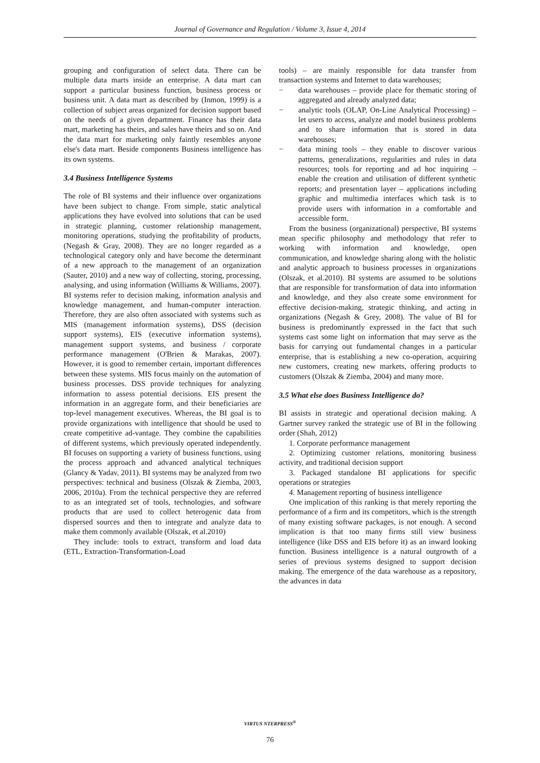Journal of Governance and Regulation / Volume 3, Issue 4, 2014
grouping and configuration of select data. There can be multiple data marts inside an enterprise. A data mart can support a particular business function, business process or business unit. A data mart as described by (Inmon, 1999) is a collection of subject areas organized for decision support based on the needs of a given department. Finance has their data mart, marketing has theirs, and sales have theirs and so on. And the data mart for marketing only faintly resembles anyone else's data mart. Beside components Business intelligence has its own systems.
3.4 Business Intelligence Systems
The role of BI systems and their influence over organizations have been subject to change. From simple, static analytical applications they have evolved into solutions that can be used in strategic planning, customer relationship management, monitoring operations, studying the profitability of products, (Negash & Gray, 2008). They are no longer regarded as a technological category only and have become the determinant of a new approach to the management of an organization (Sauter, 2010) and a new way of collecting, storing, processing, analysing, and using information (Williams & Williams, 2007). BI systems refer to decision making, information analysis and knowledge management, and human-computer interaction. Therefore, they are also often associated with systems such as MIS (management information systems), DSS (decision support systems), EIS (executive information systems), management support systems, and business / corporate performance management (O'Brien & Marakas, 2007). However, it is good to remember certain, important differences between these systems. MIS focus mainly on the automation of business processes. DSS provide techniques for analyzing information to assess potential decisions. EIS present the information in an aggregate form, and their beneficiaries are top-level management executives. Whereas, the BI goal is to provide organizations with intelligence that should be used to create competitive ad-vantage. They combine the capabilities of different systems, which previously operated independently. BI focuses on supporting a variety of business functions, using the process approach and advanced analytical techniques (Glancy & Yadav, 2011). BI systems may be analyzed from two perspectives: technical and business (Olszak & Ziemba, 2003, 2006, 2010a). From the technical perspective they are referred to as an integrated set of tools, technologies, and software products that are used to collect heterogenic data from dispersed sources and then to integrate and analyze data to make them commonly available (Olszak, et al.2010)
They include: tools to extract, transform and load data (ETL, Extraction-Transformation-Load
tools) – are mainly responsible for data transfer from transaction systems and Internet to data warehouses;
− data warehouses – provide place for thematic storing of aggregated and already analyzed data;
− analytic tools (OLAP, On-Line Analytical Processing) – let users to access, analyze and model business problems and to share information that is stored in data warehouses;
− data mining tools – they enable to discover various patterns, generalizations, regularities and rules in data resources; tools for reporting and ad hoc inquiring – enable the creation and utilisation of different synthetic reports; and presentation layer – applications including graphic and multimedia interfaces which task is to provide users with information in a comfortable and accessible form.
From the business (organizational) perspective, BI systems mean specific philosophy and methodology that refer to working with information and knowledge, open communication, and knowledge sharing along with the holistic and analytic approach to business processes in organizations (Olszak, et al.2010). BI systems are assumed to be solutions that are responsible for transformation of data into information and knowledge, and they also create some environment for effective decision-making, strategic thinking, and acting in organizations (Negash & Grey, 2008). The value of BI for business is predominantly expressed in the fact that such systems cast some light on information that may serve as the basis for carrying out fundamental changes in a particular enterprise, that is establishing a new co-operation, acquiring new customers, creating new markets, offering products to customers (Olszak & Ziemba, 2004) and many more.
3.5 What else does Business Intelligence do?
BI assists in strategic and operational decision making. A Gartner survey ranked the strategic use of BI in the following order (Shah, 2012)
1. Corporate performance management
2. Optimizing customer relations, monitoring business activity, and traditional decision support
3. Packaged standalone BI applications for specific operations or strategies
4. Management reporting of business intelligence
One implication of this ranking is that merely reporting the performance of a firm and its competitors, which is the strength of many existing software packages, is not enough. A second implication is that too many firms still view business intelligence (like DSS and EIS before it) as an inward looking function. Business intelligence is a natural outgrowth of a series of previous systems designed to support decision making. The emergence of the data warehouse as a repository, the advances in data
VIRTUS NTERPRESS<sup>®</sup>
76